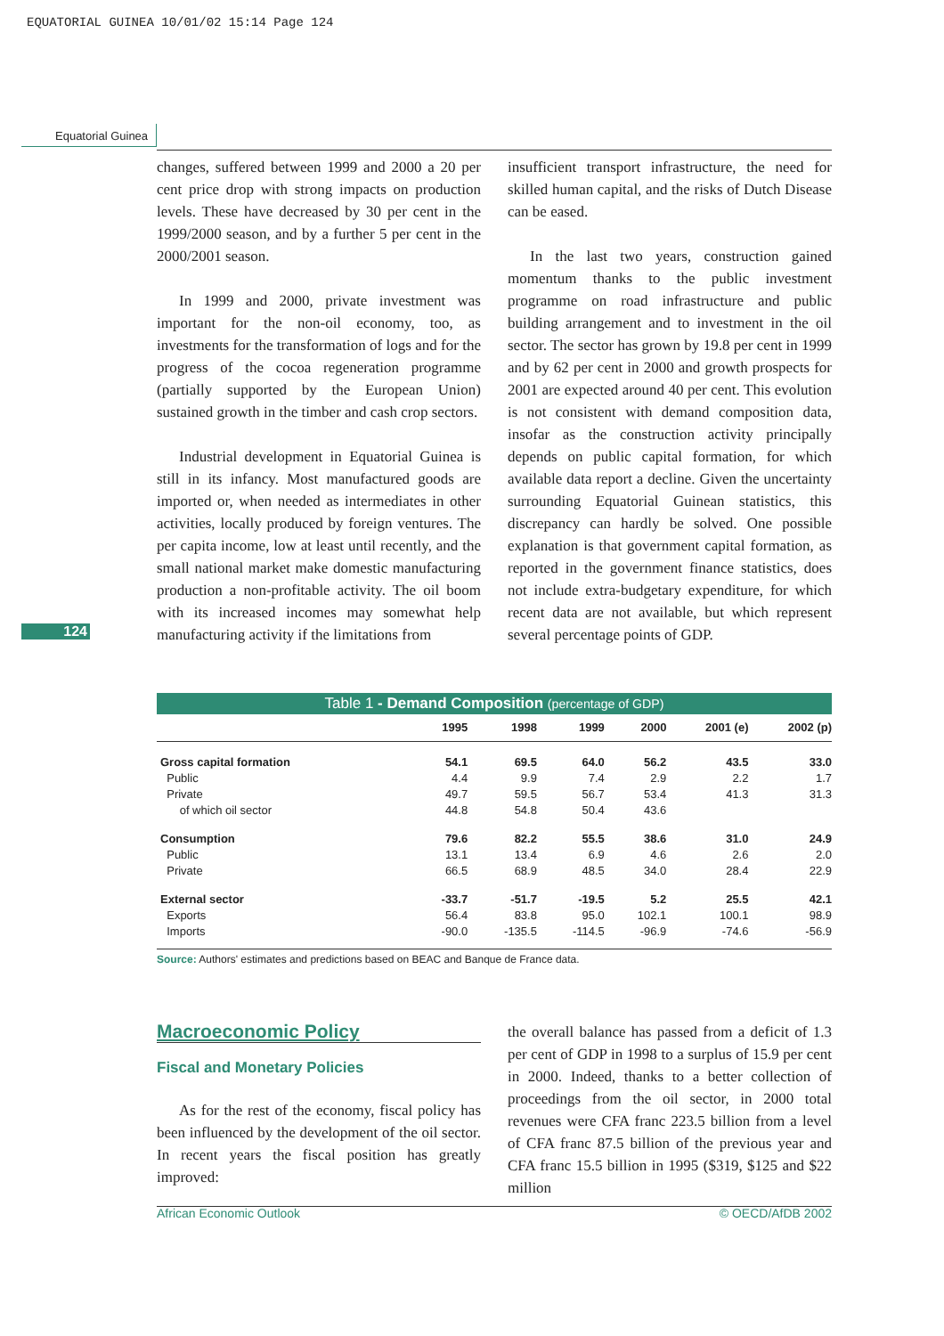EQUATORIAL GUINEA 10/01/02 15:14 Page 124
Equatorial Guinea
changes, suffered between 1999 and 2000 a 20 per cent price drop with strong impacts on production levels. These have decreased by 30 per cent in the 1999/2000 season, and by a further 5 per cent in the 2000/2001 season.
In 1999 and 2000, private investment was important for the non-oil economy, too, as investments for the transformation of logs and for the progress of the cocoa regeneration programme (partially supported by the European Union) sustained growth in the timber and cash crop sectors.
Industrial development in Equatorial Guinea is still in its infancy. Most manufactured goods are imported or, when needed as intermediates in other activities, locally produced by foreign ventures. The per capita income, low at least until recently, and the small national market make domestic manufacturing production a non-profitable activity. The oil boom with its increased incomes may somewhat help manufacturing activity if the limitations from
insufficient transport infrastructure, the need for skilled human capital, and the risks of Dutch Disease can be eased.
In the last two years, construction gained momentum thanks to the public investment programme on road infrastructure and public building arrangement and to investment in the oil sector. The sector has grown by 19.8 per cent in 1999 and by 62 per cent in 2000 and growth prospects for 2001 are expected around 40 per cent. This evolution is not consistent with demand composition data, insofar as the construction activity principally depends on public capital formation, for which available data report a decline. Given the uncertainty surrounding Equatorial Guinean statistics, this discrepancy can hardly be solved. One possible explanation is that government capital formation, as reported in the government finance statistics, does not include extra-budgetary expenditure, for which recent data are not available, but which represent several percentage points of GDP.
124
Table 1 - Demand Composition (percentage of GDP)
| | 1995 | 1998 | 1999 | 2000 | 2001 (e) | 2002 (p) |
| --- | --- | --- | --- | --- | --- | --- |
| Gross capital formation | 54.1 | 69.5 | 64.0 | 56.2 | 43.5 | 33.0 |
| Public | 4.4 | 9.9 | 7.4 | 2.9 | 2.2 | 1.7 |
| Private | 49.7 | 59.5 | 56.7 | 53.4 | 41.3 | 31.3 |
| of which oil sector | 44.8 | 54.8 | 50.4 | 43.6 | | |
| Consumption | 79.6 | 82.2 | 55.5 | 38.6 | 31.0 | 24.9 |
| Public | 13.1 | 13.4 | 6.9 | 4.6 | 2.6 | 2.0 |
| Private | 66.5 | 68.9 | 48.5 | 34.0 | 28.4 | 22.9 |
| External sector | -33.7 | -51.7 | -19.5 | 5.2 | 25.5 | 42.1 |
| Exports | 56.4 | 83.8 | 95.0 | 102.1 | 100.1 | 98.9 |
| Imports | -90.0 | -135.5 | -114.5 | -96.9 | -74.6 | -56.9 |
Source: Authors' estimates and predictions based on BEAC and Banque de France data.
Macroeconomic Policy
Fiscal and Monetary Policies
As for the rest of the economy, fiscal policy has been influenced by the development of the oil sector. In recent years the fiscal position has greatly improved:
the overall balance has passed from a deficit of 1.3 per cent of GDP in 1998 to a surplus of 15.9 per cent in 2000. Indeed, thanks to a better collection of proceedings from the oil sector, in 2000 total revenues were CFA franc 223.5 billion from a level of CFA franc 87.5 billion of the previous year and CFA franc 15.5 billion in 1995 ($319, $125 and $22 million
African Economic Outlook © OECD/AfDB 2002